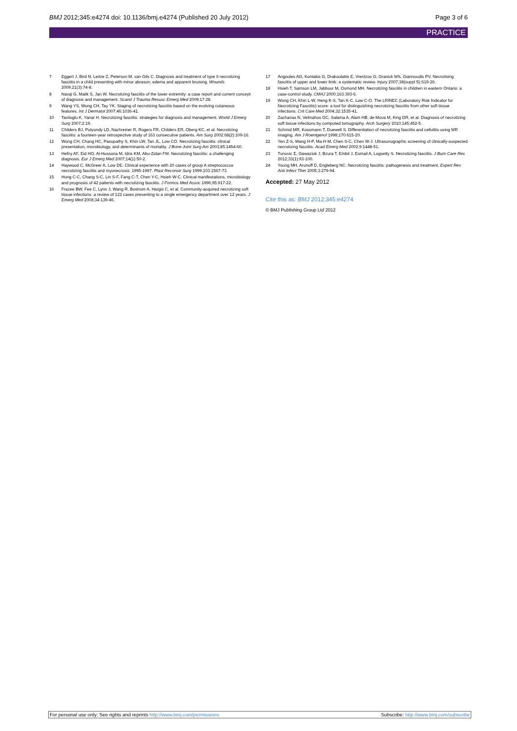BMJ 2012;345:e4274 doi: 10.1136/bmj.e4274 (Published 20 July 2012)
Page 3 of 6
PRACTICE
7 Eggert J, Bird N, Leitze Z, Peterson M, van Gils C. Diagnosis and treatment of type II necrotizing fasciitis in a child presenting with minor abrason, edema and apparent bruising. Wounds 2009;21(3):74-8.
8 Navqi G, Malik S, Jan W. Necrotizing fasciitis of the lower extremity: a case report and current concept of diagnosis and management. Scand J Trauma Resusc Emerg Med 2009;17:28.
9 Wang YS, Wong CH, Tay YK. Staging of necrotizing fasciitis based on the evolving cutaneous features. Int J Dermatol 2007;46:1036-41.
10 Taviloglu K, Yanar H. Necrotizing fasciitis: strategies for diagnosis and management. World J Emerg Surg 2007;2:19.
11 Childers BJ, Potyondy LD, Nachreiner R, Rogers FR, Childers ER, Oberg KC, et al. Necrotizing fasciitis: a fourteen-year retrospective study of 163 consecutive patients. Am Surg 2002;68(2):109-16.
12 Wong CH, Chang HC, Pasupathy S, Khin LW, Tan JL, Low CO. Necrotizing fasciitis: clinical presentation, microbiology, and determinants of mortality. J Bone Joint Surg Am 2003;85:1454-60.
13 Hefny AF, Eid HO, Al-Hussona M, Idris KM, Abu-Zidan FM. Necrotizing fasciitis: a challenging diagnosis. Eur J Emerg Med 2007;14(1):50-2.
14 Haywood C, McGreer A, Low DE. Clinical experience with 20 cases of group A streptococcus necrotizing fasciitis and myonecrosis: 1995-1997. Plast Reconstr Surg 1999;103:1567-73.
15 Hung C-C, Chang S-C, Lin S-F, Fang C-T, Chen Y-C, Hsieh W-C. Clinical manifestations, microbiology and prognosis of 42 patients with necrotizing fasciitis. J Formos Med Assoc 1996;95:917-22.
16 Frazee BW, Fee C, Lynn J, Wang R, Bostrom A, Hargis C, et al. Community-acquired necrotizing soft tissue infections: a review of 122 cases presenting to a single emergency department over 12 years. J Emerg Med 2008;34:139-46.
17 Angoules AG, Kontakis G, Drakoulakis E, Vrentzos G, Granick MS, Giannoudis PV. Necrotising fasciitis of upper and lower limb: a systematic review. Injury 2007;38(suppl 5):S19-26.
18 Hsieh T, Samson LM, Jabbour M, Osmond MH. Necrotizing fasciitis in children in eastern Ontario: a case-control study. CMAJ 2000;163:393-6.
19 Wong CH, Khin L-W, Heng K-S, Tan K-C, Low C-O. The LRINEC (Laboratory Risk Indicator for Necrotizing Fasciitis) score: a tool for distinguishing necrotizing fasciitis from other soft tissue infections. Crit Care Med 2004;32:1535-41.
20 Zacharias N, Velmahos GC, Salama A, Alam HB, de Mova M, King DR, et al. Diagnosis of necrotizing soft tissue infections by computed tomography. Arch Surgery 2010;145:452-5.
21 Schmid MR, Kossmann T, Duewell S. Differentiation of necrotizing fasciitis and cellulitis using MR imaging. Am J Roentgenol 1998;170:615-20.
22 Yen Z-S, Wang H-P, Ma H-M, Chen S-C, Chen W-J. Ultrasonographic screening of clinically-suspected necrotizing fasciitis. Acad Emerg Med 2002;9:1448-51.
23 Tunovic E, Gawaziuk J, Bzura T, Embil J, Esmail A, Logsetty S. Necrotizing fasciitis. J Burn Care Res 2012;33(1):93-100.
24 Young MH, Aronoff D, Engleberg NC. Necrotizing fasciitis: pathogenesis and treatment. Expert Rev Anti Infect Ther 2005;3:279-94.
Accepted: 27 May 2012
Cite this as: BMJ 2012;345:e4274
© BMJ Publishing Group Ltd 2012
For personal use only: See rights and reprints http://www.bmj.com/permissions
Subscribe: http://www.bmj.com/subscribe